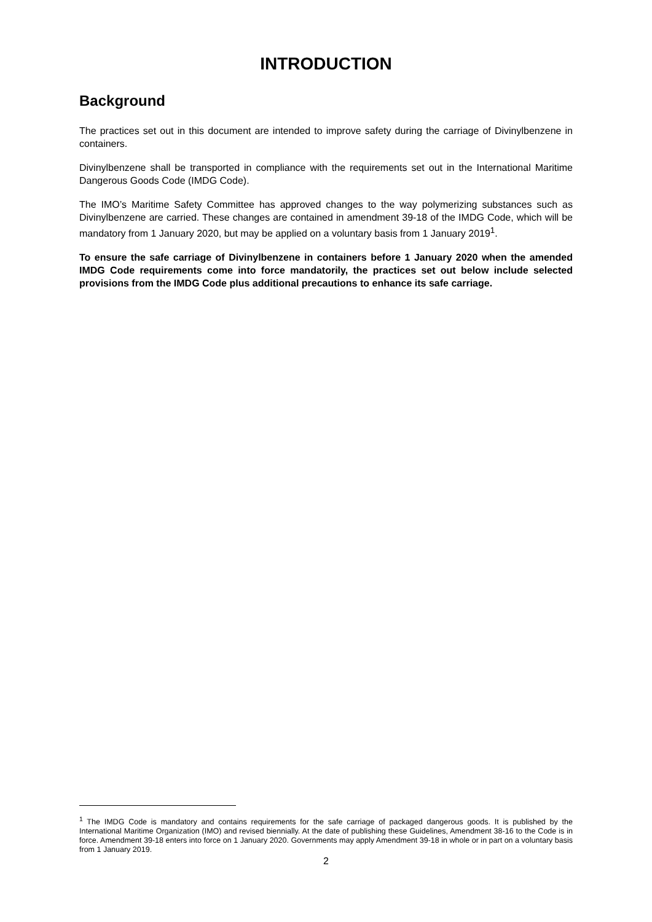INTRODUCTION
Background
The practices set out in this document are intended to improve safety during the carriage of Divinylbenzene in containers.
Divinylbenzene shall be transported in compliance with the requirements set out in the International Maritime Dangerous Goods Code (IMDG Code).
The IMO’s Maritime Safety Committee has approved changes to the way polymerizing substances such as Divinylbenzene are carried. These changes are contained in amendment 39-18 of the IMDG Code, which will be mandatory from 1 January 2020, but may be applied on a voluntary basis from 1 January 2019<sup>1</sup>.
To ensure the safe carriage of Divinylbenzene in containers before 1 January 2020 when the amended IMDG Code requirements come into force mandatorily, the practices set out below include selected provisions from the IMDG Code plus additional precautions to enhance its safe carriage.
<sup>1</sup> The IMDG Code is mandatory and contains requirements for the safe carriage of packaged dangerous goods. It is published by the International Maritime Organization (IMO) and revised biennially. At the date of publishing these Guidelines, Amendment 38-16 to the Code is in force. Amendment 39-18 enters into force on 1 January 2020. Governments may apply Amendment 39-18 in whole or in part on a voluntary basis from 1 January 2019.
2